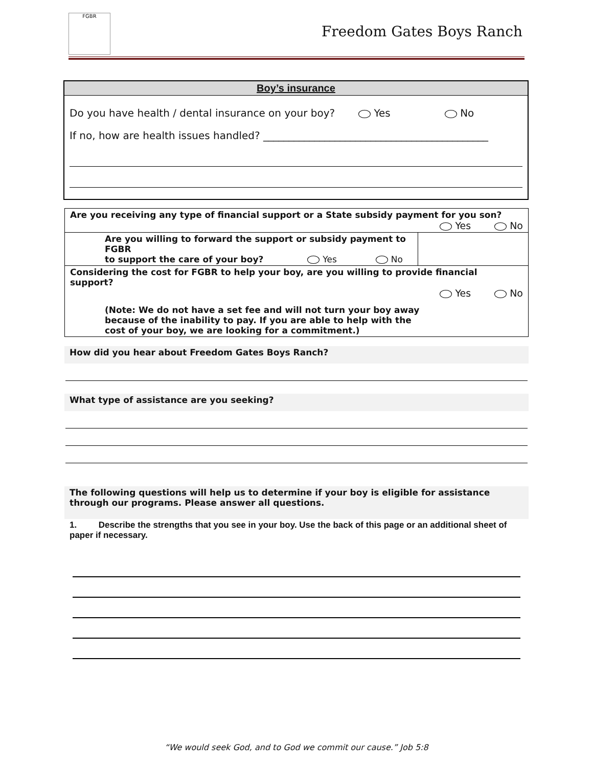FGBR
Freedom Gates Boys Ranch
Boy’s insurance
Do you have health / dental insurance on your boy? Yes No
If no, how are health issues handled? ____________________________________________
| Are you receiving any type of financial support or a State subsidy payment for you son? Yes No | |
| Are you willing to forward the support or subsidy payment to FGBR to support the care of your boy? Yes No | |
| Considering the cost for FGBR to help your boy, are you willing to provide financial support? Yes No (Note: We do not have a set fee and will not turn your boy away because of the inability to pay. If you are able to help with the cost of your boy, we are looking for a commitment.) | |
How did you hear about Freedom Gates Boys Ranch?
What type of assistance are you seeking?
The following questions will help us to determine if your boy is eligible for assistance through our programs. Please answer all questions.
1. Describe the strengths that you see in your boy. Use the back of this page or an additional sheet of paper if necessary.
“We would seek God, and to God we commit our cause.” Job 5:8